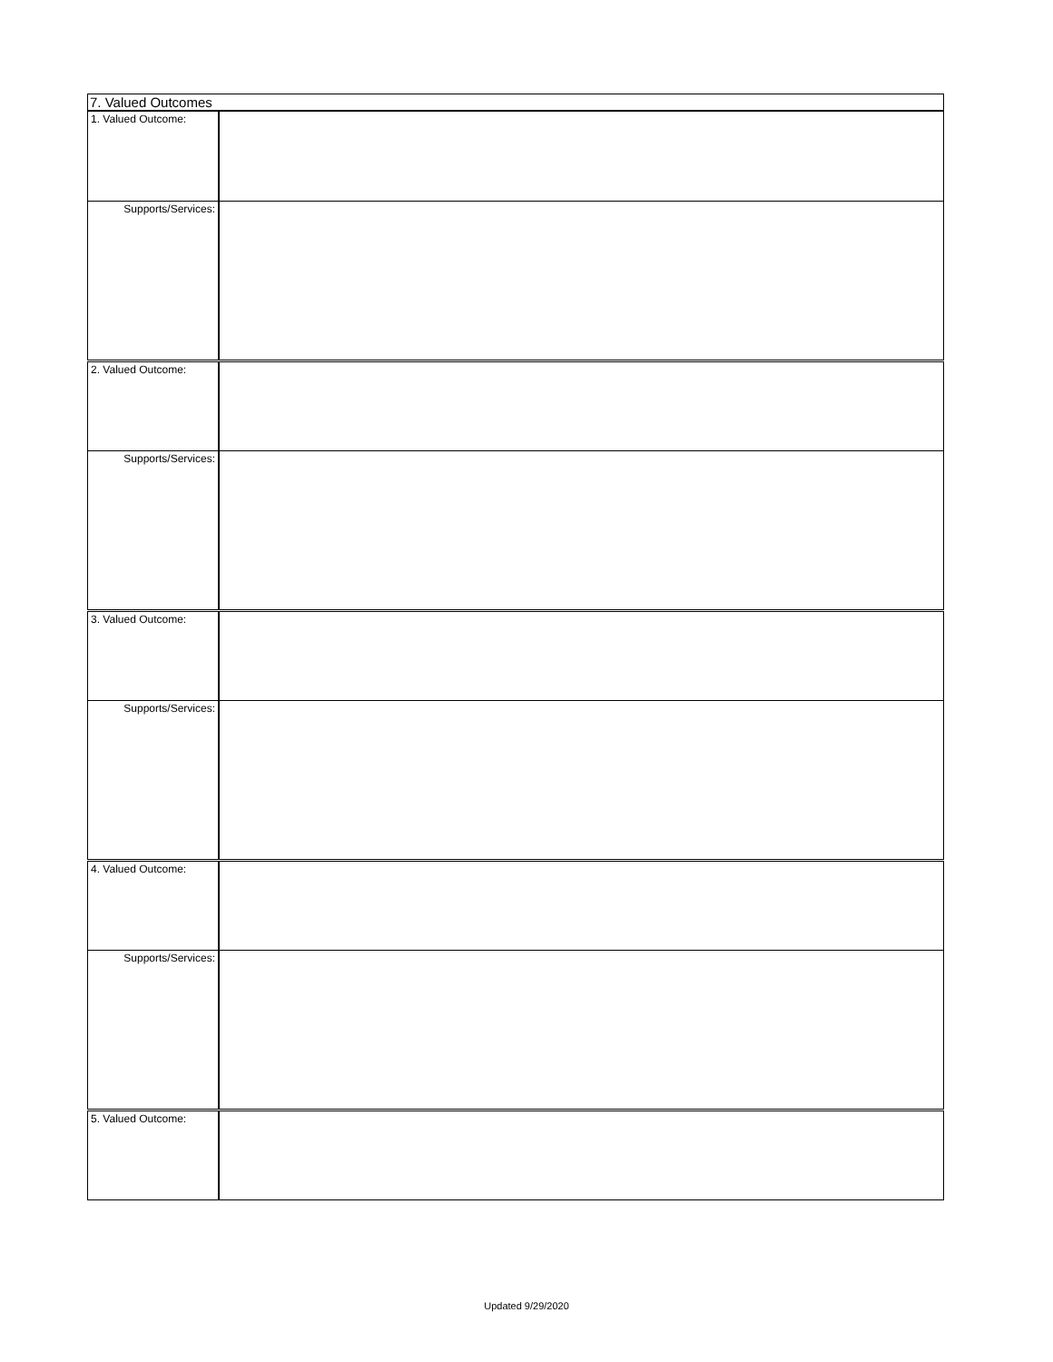| 7. Valued Outcomes | |
| 1. Valued Outcome: | |
| Supports/Services: | |
| 2. Valued Outcome: | |
| Supports/Services: | |
| 3. Valued Outcome: | |
| Supports/Services: | |
| 4. Valued Outcome: | |
| Supports/Services: | |
| 5. Valued Outcome: | |
Updated 9/29/2020